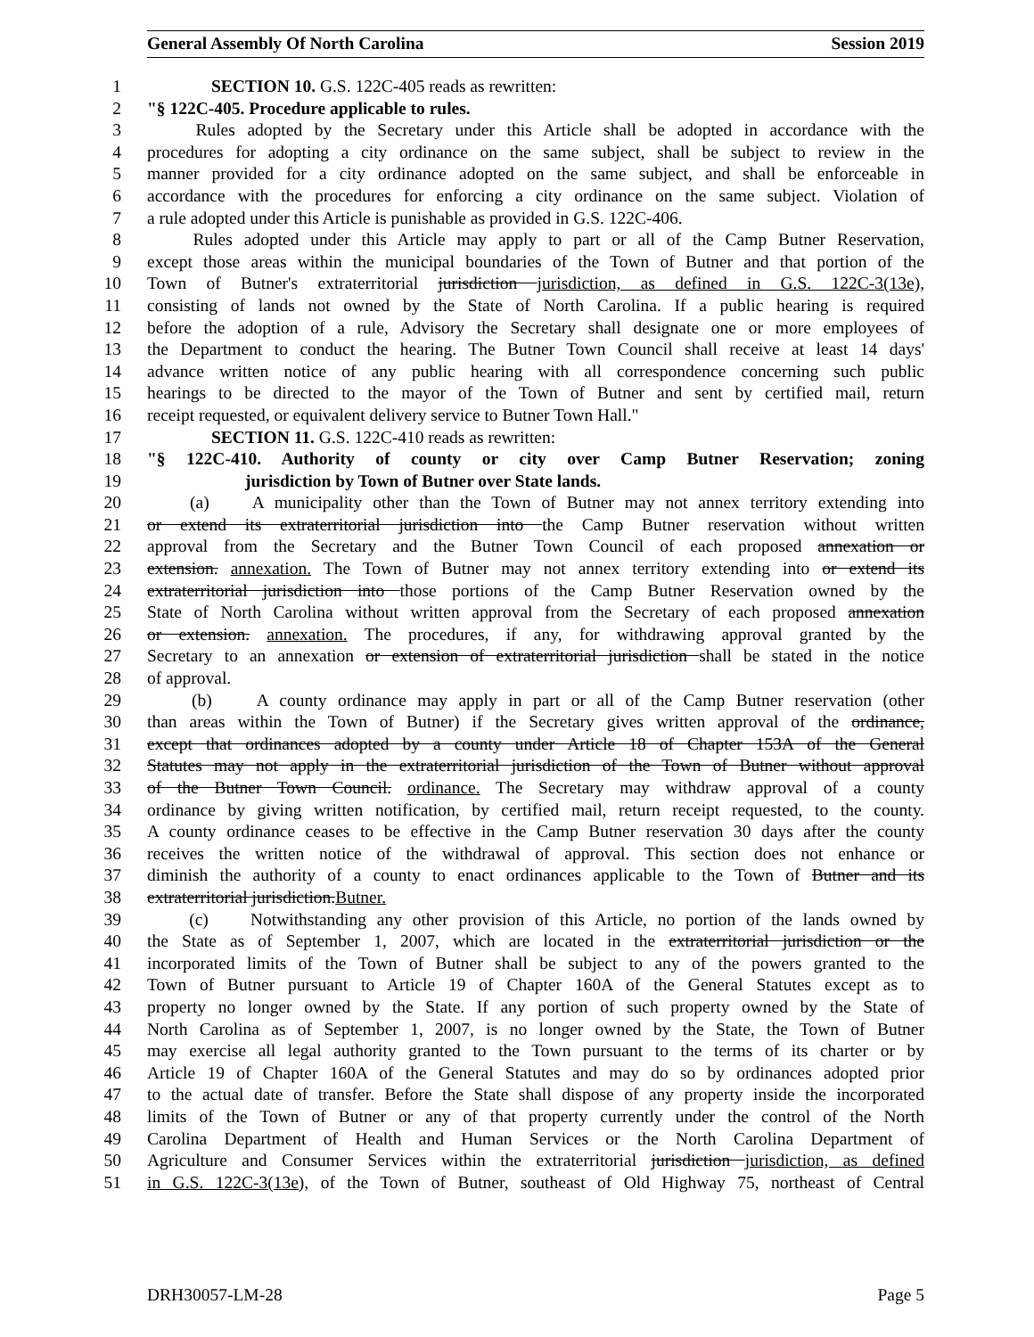General Assembly Of North Carolina Session 2019
1 SECTION 10. G.S. 122C-405 reads as rewritten:
2 "§ 122C-405. Procedure applicable to rules.
3 Rules adopted by the Secretary under this Article shall be adopted in accordance with the
4 procedures for adopting a city ordinance on the same subject, shall be subject to review in the
5 manner provided for a city ordinance adopted on the same subject, and shall be enforceable in
6 accordance with the procedures for enforcing a city ordinance on the same subject. Violation of
7 a rule adopted under this Article is punishable as provided in G.S. 122C-406.
8 Rules adopted under this Article may apply to part or all of the Camp Butner Reservation,
9 except those areas within the municipal boundaries of the Town of Butner and that portion of the
10 Town of Butner's extraterritorial jurisdiction jurisdiction, as defined in G.S. 122C-3(13e),
11 consisting of lands not owned by the State of North Carolina. If a public hearing is required
12 before the adoption of a rule, Advisory the Secretary shall designate one or more employees of
13 the Department to conduct the hearing. The Butner Town Council shall receive at least 14 days'
14 advance written notice of any public hearing with all correspondence concerning such public
15 hearings to be directed to the mayor of the Town of Butner and sent by certified mail, return
16 receipt requested, or equivalent delivery service to Butner Town Hall."
17 SECTION 11. G.S. 122C-410 reads as rewritten:
18 "§ 122C-410. Authority of county or city over Camp Butner Reservation; zoning
19 jurisdiction by Town of Butner over State lands.
20 (a) A municipality other than the Town of Butner may not annex territory extending into
21 or extend its extraterritorial jurisdiction into the Camp Butner reservation without written
22 approval from the Secretary and the Butner Town Council of each proposed annexation or
23 extension. annexation. The Town of Butner may not annex territory extending into or extend its
24 extraterritorial jurisdiction into those portions of the Camp Butner Reservation owned by the
25 State of North Carolina without written approval from the Secretary of each proposed annexation
26 or extension. annexation. The procedures, if any, for withdrawing approval granted by the
27 Secretary to an annexation or extension of extraterritorial jurisdiction shall be stated in the notice
28 of approval.
29 (b) A county ordinance may apply in part or all of the Camp Butner reservation (other
30 than areas within the Town of Butner) if the Secretary gives written approval of the ordinance,
31 except that ordinances adopted by a county under Article 18 of Chapter 153A of the General
32 Statutes may not apply in the extraterritorial jurisdiction of the Town of Butner without approval
33 of the Butner Town Council. ordinance. The Secretary may withdraw approval of a county
34 ordinance by giving written notification, by certified mail, return receipt requested, to the county.
35 A county ordinance ceases to be effective in the Camp Butner reservation 30 days after the county
36 receives the written notice of the withdrawal of approval. This section does not enhance or
37 diminish the authority of a county to enact ordinances applicable to the Town of Butner and its
38 extraterritorial jurisdiction.Butner.
39 (c) Notwithstanding any other provision of this Article, no portion of the lands owned by
40 the State as of September 1, 2007, which are located in the extraterritorial jurisdiction or the
41 incorporated limits of the Town of Butner shall be subject to any of the powers granted to the
42 Town of Butner pursuant to Article 19 of Chapter 160A of the General Statutes except as to
43 property no longer owned by the State. If any portion of such property owned by the State of
44 North Carolina as of September 1, 2007, is no longer owned by the State, the Town of Butner
45 may exercise all legal authority granted to the Town pursuant to the terms of its charter or by
46 Article 19 of Chapter 160A of the General Statutes and may do so by ordinances adopted prior
47 to the actual date of transfer. Before the State shall dispose of any property inside the incorporated
48 limits of the Town of Butner or any of that property currently under the control of the North
49 Carolina Department of Health and Human Services or the North Carolina Department of
50 Agriculture and Consumer Services within the extraterritorial jurisdiction jurisdiction, as defined
51 in G.S. 122C-3(13e), of the Town of Butner, southeast of Old Highway 75, northeast of Central
DRH30057-LM-28 Page 5